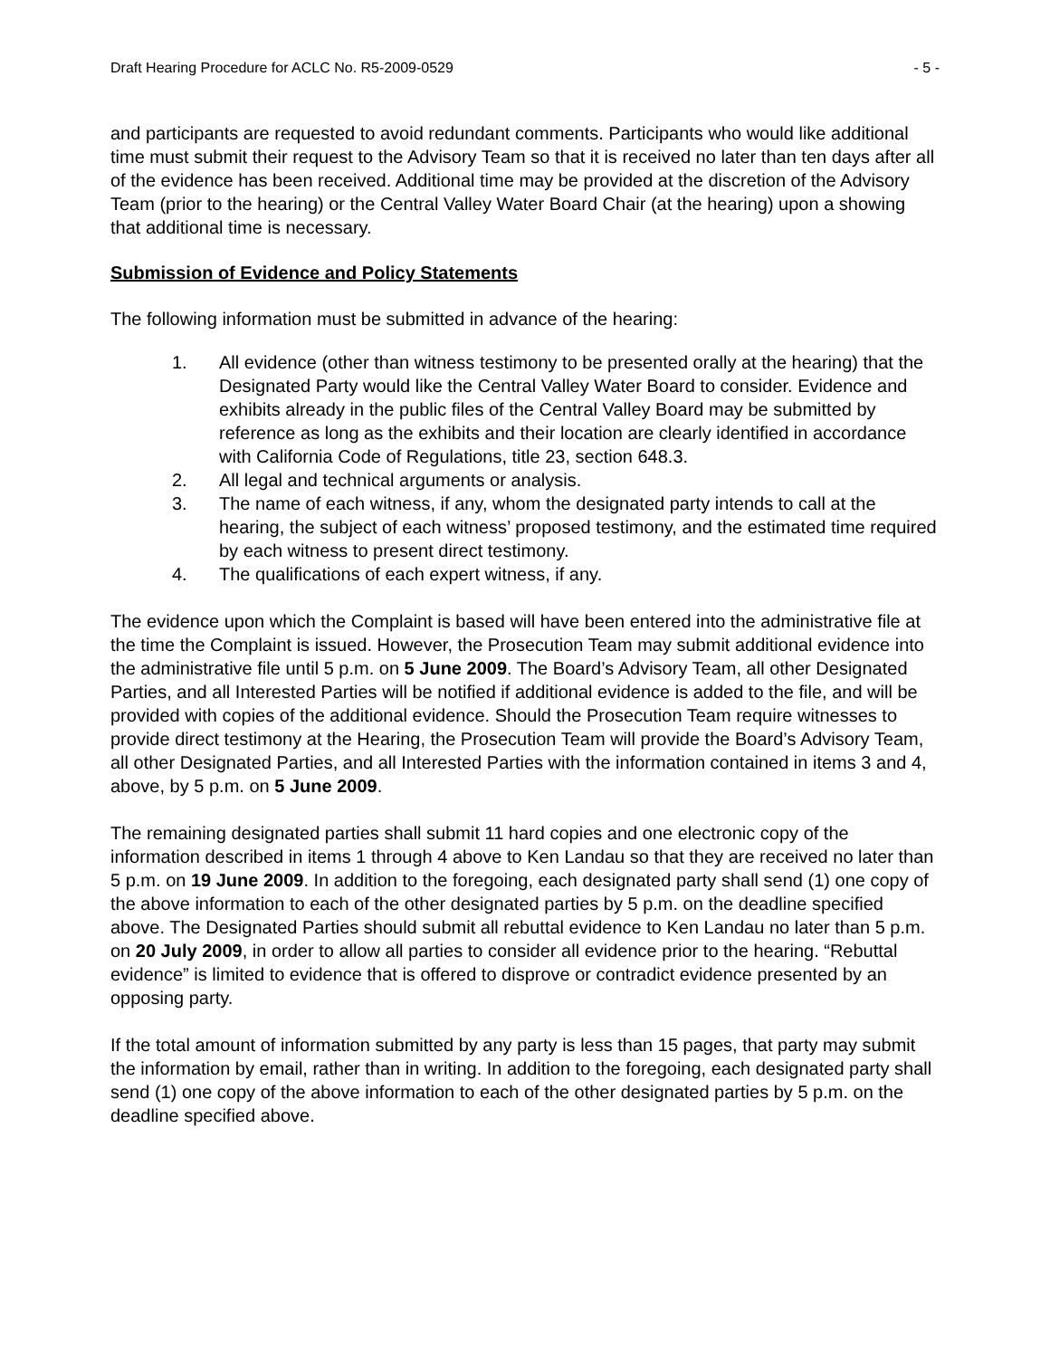Draft Hearing Procedure for ACLC No. R5-2009-0529 - 5 -
and participants are requested to avoid redundant comments. Participants who would like additional time must submit their request to the Advisory Team so that it is received no later than ten days after all of the evidence has been received. Additional time may be provided at the discretion of the Advisory Team (prior to the hearing) or the Central Valley Water Board Chair (at the hearing) upon a showing that additional time is necessary.
Submission of Evidence and Policy Statements
The following information must be submitted in advance of the hearing:
1. All evidence (other than witness testimony to be presented orally at the hearing) that the Designated Party would like the Central Valley Water Board to consider. Evidence and exhibits already in the public files of the Central Valley Board may be submitted by reference as long as the exhibits and their location are clearly identified in accordance with California Code of Regulations, title 23, section 648.3.
2. All legal and technical arguments or analysis.
3. The name of each witness, if any, whom the designated party intends to call at the hearing, the subject of each witness’ proposed testimony, and the estimated time required by each witness to present direct testimony.
4. The qualifications of each expert witness, if any.
The evidence upon which the Complaint is based will have been entered into the administrative file at the time the Complaint is issued. However, the Prosecution Team may submit additional evidence into the administrative file until 5 p.m. on 5 June 2009. The Board’s Advisory Team, all other Designated Parties, and all Interested Parties will be notified if additional evidence is added to the file, and will be provided with copies of the additional evidence. Should the Prosecution Team require witnesses to provide direct testimony at the Hearing, the Prosecution Team will provide the Board’s Advisory Team, all other Designated Parties, and all Interested Parties with the information contained in items 3 and 4, above, by 5 p.m. on 5 June 2009.
The remaining designated parties shall submit 11 hard copies and one electronic copy of the information described in items 1 through 4 above to Ken Landau so that they are received no later than 5 p.m. on 19 June 2009. In addition to the foregoing, each designated party shall send (1) one copy of the above information to each of the other designated parties by 5 p.m. on the deadline specified above. The Designated Parties should submit all rebuttal evidence to Ken Landau no later than 5 p.m. on 20 July 2009, in order to allow all parties to consider all evidence prior to the hearing. “Rebuttal evidence” is limited to evidence that is offered to disprove or contradict evidence presented by an opposing party.
If the total amount of information submitted by any party is less than 15 pages, that party may submit the information by email, rather than in writing. In addition to the foregoing, each designated party shall send (1) one copy of the above information to each of the other designated parties by 5 p.m. on the deadline specified above.